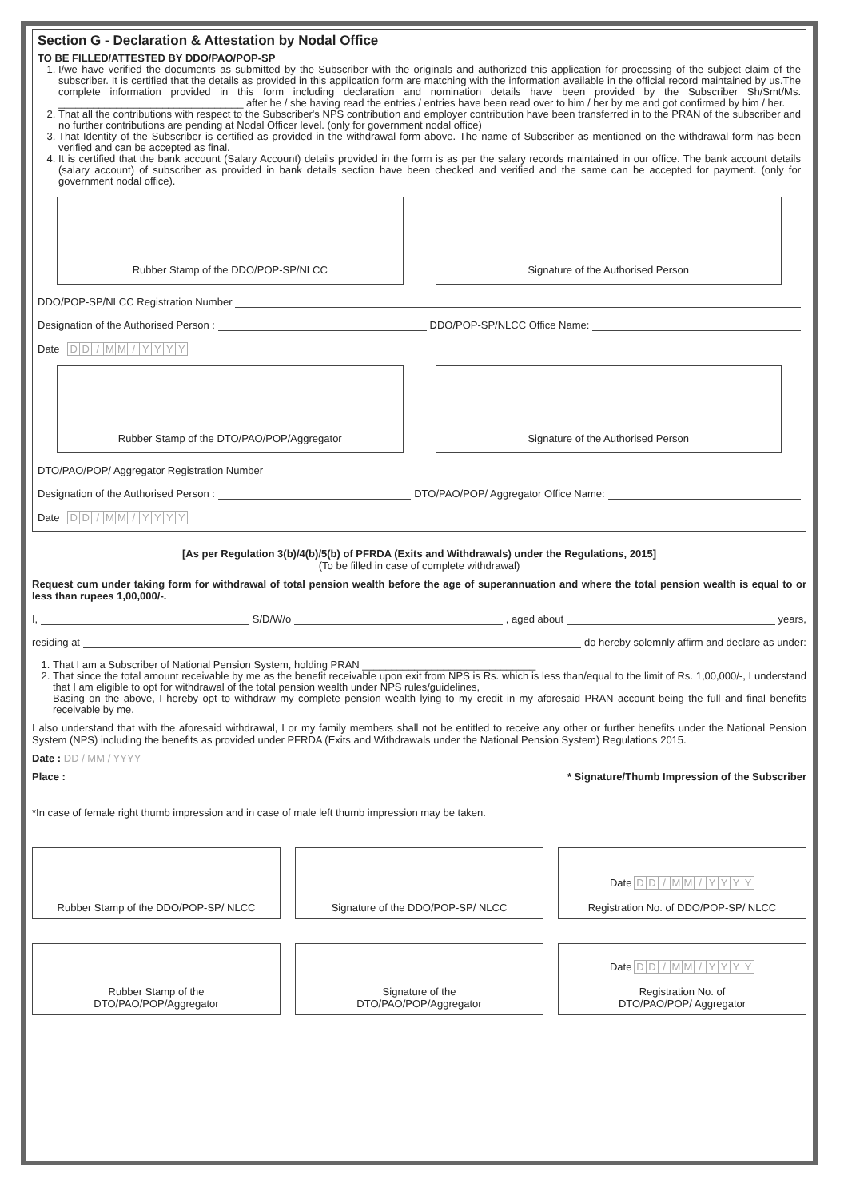Section G - Declaration & Attestation by Nodal Office
TO BE FILLED/ATTESTED BY DDO/PAO/POP-SP
1. I/we have verified the documents as submitted by the Subscriber with the originals and authorized this application for processing of the subject claim of the subscriber. It is certified that the details as provided in this application form are matching with the information available in the official record maintained by us.The complete information provided in this form including declaration and nomination details have been provided by the Subscriber Sh/Smt/Ms. ________________________________ after he / she having read the entries / entries have been read over to him / her by me and got confirmed by him / her.
2. That all the contributions with respect to the Subscriber's NPS contribution and employer contribution have been transferred in to the PRAN of the subscriber and no further contributions are pending at Nodal Officer level. (only for government nodal office)
3. That Identity of the Subscriber is certified as provided in the withdrawal form above. The name of Subscriber as mentioned on the withdrawal form has been verified and can be accepted as final.
4. It is certified that the bank account (Salary Account) details provided in the form is as per the salary records maintained in our office. The bank account details (salary account) of subscriber as provided in bank details section have been checked and verified and the same can be accepted for payment. (only for government nodal office).
Rubber Stamp of the DDO/POP-SP/NLCC
Signature of the Authorised Person
DDO/POP-SP/NLCC Registration Number
Designation of the Authorised Person : DDO/POP-SP/NLCC Office Name:
Date DD / MM / YYYY
Rubber Stamp of the DTO/PAO/POP/Aggregator
Signature of the Authorised Person
DTO/PAO/POP/ Aggregator Registration Number
Designation of the Authorised Person : DTO/PAO/POP/ Aggregator Office Name:
Date DD / MM / YYYY
[As per Regulation 3(b)/4(b)/5(b) of PFRDA (Exits and Withdrawals) under the Regulations, 2015]
(To be filled in case of complete withdrawal)
Request cum under taking form for withdrawal of total pension wealth before the age of superannuation and where the total pension wealth is equal to or less than rupees 1,00,000/-.
I, S/D/W/o , aged about years,
residing at do hereby solemnly affirm and declare as under:
1. That I am a Subscriber of National Pension System, holding PRAN ______________________________
2. That since the total amount receivable by me as the benefit receivable upon exit from NPS is Rs. which is less than/equal to the limit of Rs. 1,00,000/-, I understand that I am eligible to opt for withdrawal of the total pension wealth under NPS rules/guidelines,
Basing on the above, I hereby opt to withdraw my complete pension wealth lying to my credit in my aforesaid PRAN account being the full and final benefits receivable by me.
I also understand that with the aforesaid withdrawal, I or my family members shall not be entitled to receive any other or further benefits under the National Pension System (NPS) including the benefits as provided under PFRDA (Exits and Withdrawals under the National Pension System) Regulations 2015.
Date : DD / MM / YYYY
Place : * Signature/Thumb Impression of the Subscriber
*In case of female right thumb impression and in case of male left thumb impression may be taken.
Rubber Stamp of the DDO/POP-SP/ NLCC
Signature of the DDO/POP-SP/ NLCC
Date DD / MM / YYYY
Registration No. of DDO/POP-SP/ NLCC
Rubber Stamp of the
DTO/PAO/POP/Aggregator
Signature of the
DTO/PAO/POP/Aggregator
Date DD / MM / YYYY
Registration No. of
DTO/PAO/POP/ Aggregator